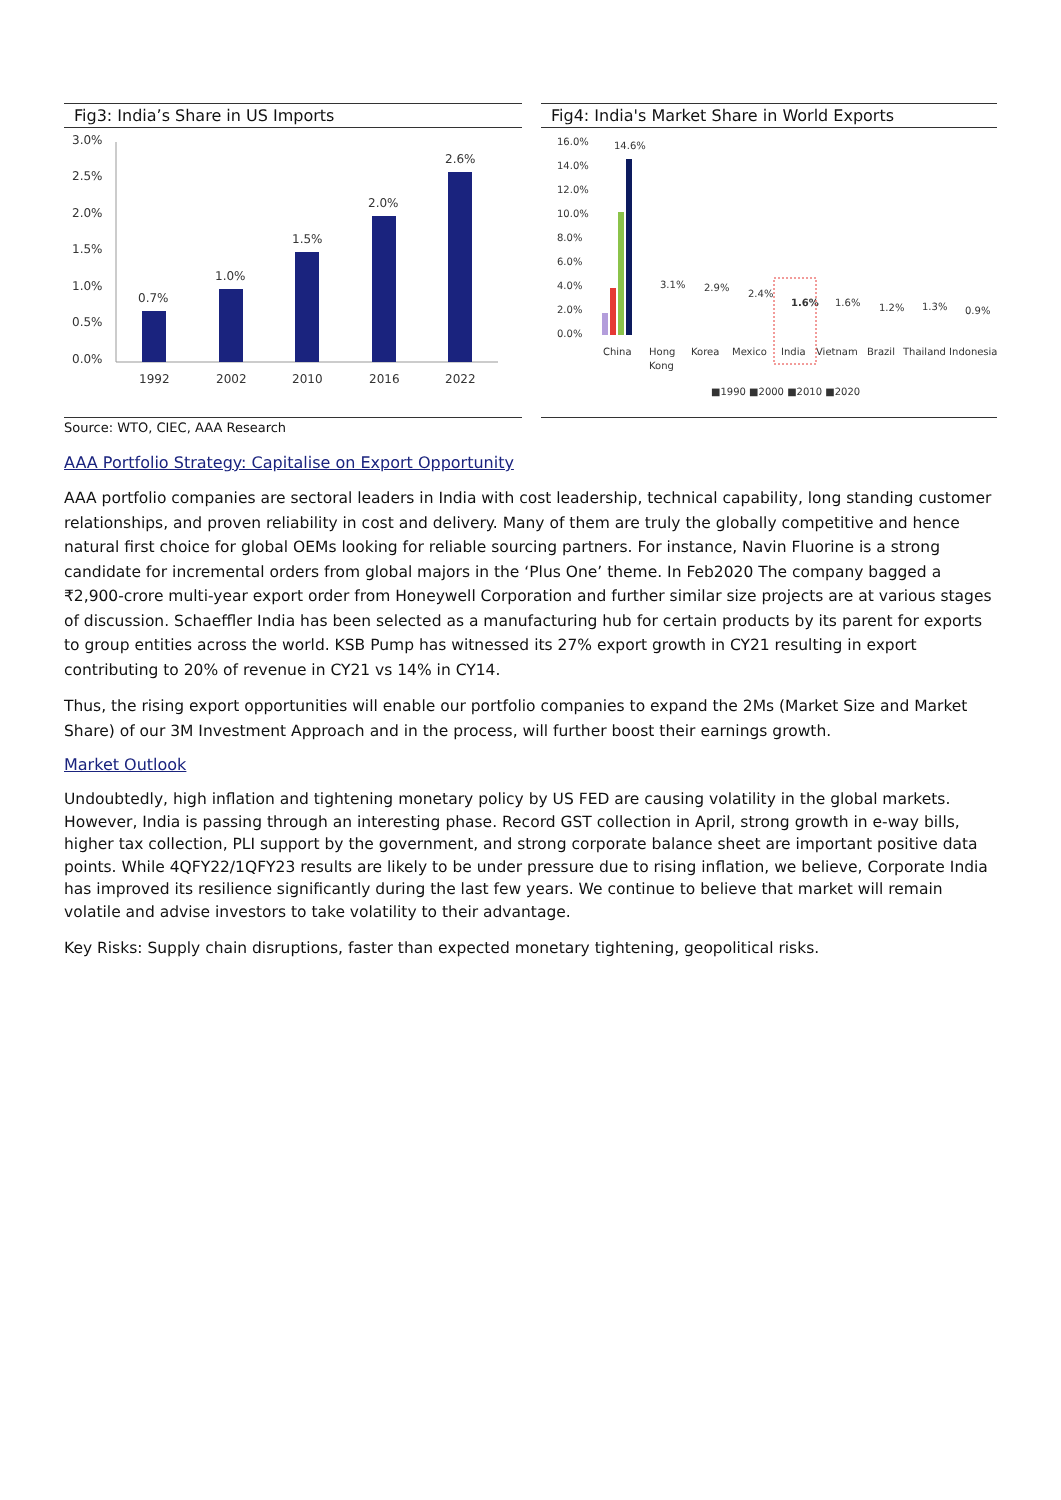Fig3: India’s Share in US Imports
3.0%
2.5%
2.0%
1.5%
1.0%
0.5%
0.0%
0.7%
1.0%
1.5%
2.0%
2.6%
1992
2002
2010
2016
2022
Fig4: India's Market Share in World Exports
16.0%
14.0%
12.0%
10.0%
8.0%
6.0%
4.0%
2.0%
0.0%
14.6%
China
Hong
Kong
Korea
Mexico
India
Vietnam
Brazil
Thailand Indonesia
3.1%
2.9%
2.4%
1.6%
1.6%
1.2%
1.3%
0.9%
■1990 ■2000 ■2010 ■2020
Source: WTO, CIEC, AAA Research
AAA Portfolio Strategy: Capitalise on Export Opportunity
AAA portfolio companies are sectoral leaders in India with cost leadership, technical capability, long standing customer relationships, and proven reliability in cost and delivery. Many of them are truly the globally competitive and hence natural first choice for global OEMs looking for reliable sourcing partners. For instance, Navin Fluorine is a strong candidate for incremental orders from global majors in the ‘Plus One’ theme. In Feb2020 The company bagged a ₹2,900-crore multi-year export order from Honeywell Corporation and further similar size projects are at various stages of discussion. Schaeffler India has been selected as a manufacturing hub for certain products by its parent for exports to group entities across the world. KSB Pump has witnessed its 27% export growth in CY21 resulting in export contributing to 20% of revenue in CY21 vs 14% in CY14.
Thus, the rising export opportunities will enable our portfolio companies to expand the 2Ms (Market Size and Market Share) of our 3M Investment Approach and in the process, will further boost their earnings growth.
Market Outlook
Undoubtedly, high inflation and tightening monetary policy by US FED are causing volatility in the global markets. However, India is passing through an interesting phase. Record GST collection in April, strong growth in e-way bills, higher tax collection, PLI support by the government, and strong corporate balance sheet are important positive data points. While 4QFY22/1QFY23 results are likely to be under pressure due to rising inflation, we believe, Corporate India has improved its resilience significantly during the last few years. We continue to believe that market will remain volatile and advise investors to take volatility to their advantage.
Key Risks: Supply chain disruptions, faster than expected monetary tightening, geopolitical risks.